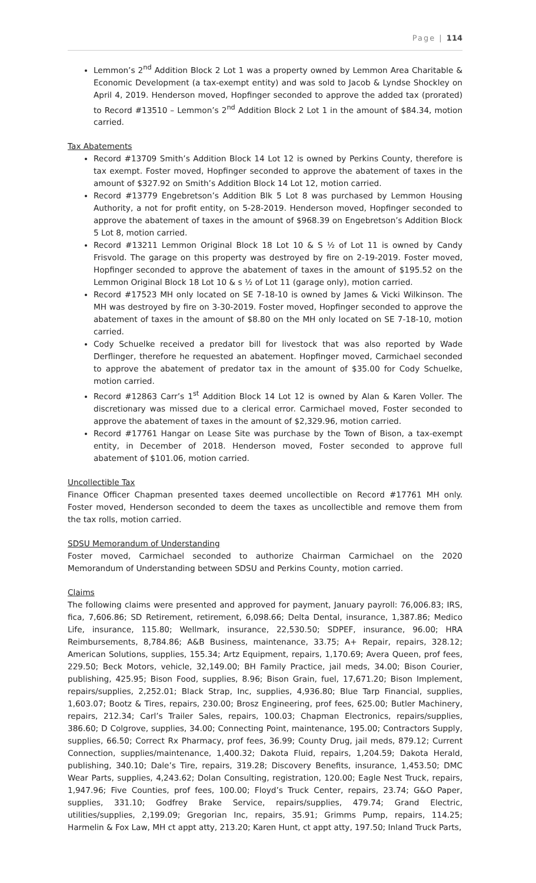Page | 114
Lemmon’s 2<sup>nd</sup> Addition Block 2 Lot 1 was a property owned by Lemmon Area Charitable & Economic Development (a tax-exempt entity) and was sold to Jacob & Lyndse Shockley on April 4, 2019. Henderson moved, Hopfinger seconded to approve the added tax (prorated) to Record #13510 – Lemmon’s 2<sup>nd</sup> Addition Block 2 Lot 1 in the amount of $84.34, motion carried.
Tax Abatements
Record #13709 Smith’s Addition Block 14 Lot 12 is owned by Perkins County, therefore is tax exempt. Foster moved, Hopfinger seconded to approve the abatement of taxes in the amount of $327.92 on Smith’s Addition Block 14 Lot 12, motion carried.
Record #13779 Engebretson’s Addition Blk 5 Lot 8 was purchased by Lemmon Housing Authority, a not for profit entity, on 5-28-2019. Henderson moved, Hopfinger seconded to approve the abatement of taxes in the amount of $968.39 on Engebretson’s Addition Block 5 Lot 8, motion carried.
Record #13211 Lemmon Original Block 18 Lot 10 & S ½ of Lot 11 is owned by Candy Frisvold. The garage on this property was destroyed by fire on 2-19-2019. Foster moved, Hopfinger seconded to approve the abatement of taxes in the amount of $195.52 on the Lemmon Original Block 18 Lot 10 & s ½ of Lot 11 (garage only), motion carried.
Record #17523 MH only located on SE 7-18-10 is owned by James & Vicki Wilkinson. The MH was destroyed by fire on 3-30-2019. Foster moved, Hopfinger seconded to approve the abatement of taxes in the amount of $8.80 on the MH only located on SE 7-18-10, motion carried.
Cody Schuelke received a predator bill for livestock that was also reported by Wade Derflinger, therefore he requested an abatement. Hopfinger moved, Carmichael seconded to approve the abatement of predator tax in the amount of $35.00 for Cody Schuelke, motion carried.
Record #12863 Carr’s 1<sup>st</sup> Addition Block 14 Lot 12 is owned by Alan & Karen Voller. The discretionary was missed due to a clerical error. Carmichael moved, Foster seconded to approve the abatement of taxes in the amount of $2,329.96, motion carried.
Record #17761 Hangar on Lease Site was purchase by the Town of Bison, a tax-exempt entity, in December of 2018. Henderson moved, Foster seconded to approve full abatement of $101.06, motion carried.
Uncollectible Tax
Finance Officer Chapman presented taxes deemed uncollectible on Record #17761 MH only. Foster moved, Henderson seconded to deem the taxes as uncollectible and remove them from the tax rolls, motion carried.
SDSU Memorandum of Understanding
Foster moved, Carmichael seconded to authorize Chairman Carmichael on the 2020 Memorandum of Understanding between SDSU and Perkins County, motion carried.
Claims
The following claims were presented and approved for payment, January payroll: 76,006.83; IRS, fica, 7,606.86; SD Retirement, retirement, 6,098.66; Delta Dental, insurance, 1,387.86; Medico Life, insurance, 115.80; Wellmark, insurance, 22,530.50; SDPEF, insurance, 96.00; HRA Reimbursements, 8,784.86; A&B Business, maintenance, 33.75; A+ Repair, repairs, 328.12; American Solutions, supplies, 155.34; Artz Equipment, repairs, 1,170.69; Avera Queen, prof fees, 229.50; Beck Motors, vehicle, 32,149.00; BH Family Practice, jail meds, 34.00; Bison Courier, publishing, 425.95; Bison Food, supplies, 8.96; Bison Grain, fuel, 17,671.20; Bison Implement, repairs/supplies, 2,252.01; Black Strap, Inc, supplies, 4,936.80; Blue Tarp Financial, supplies, 1,603.07; Bootz & Tires, repairs, 230.00; Brosz Engineering, prof fees, 625.00; Butler Machinery, repairs, 212.34; Carl’s Trailer Sales, repairs, 100.03; Chapman Electronics, repairs/supplies, 386.60; D Colgrove, supplies, 34.00; Connecting Point, maintenance, 195.00; Contractors Supply, supplies, 66.50; Correct Rx Pharmacy, prof fees, 36.99; County Drug, jail meds, 879.12; Current Connection, supplies/maintenance, 1,400.32; Dakota Fluid, repairs, 1,204.59; Dakota Herald, publishing, 340.10; Dale’s Tire, repairs, 319.28; Discovery Benefits, insurance, 1,453.50; DMC Wear Parts, supplies, 4,243.62; Dolan Consulting, registration, 120.00; Eagle Nest Truck, repairs, 1,947.96; Five Counties, prof fees, 100.00; Floyd’s Truck Center, repairs, 23.74; G&O Paper, supplies, 331.10; Godfrey Brake Service, repairs/supplies, 479.74; Grand Electric, utilities/supplies, 2,199.09; Gregorian Inc, repairs, 35.91; Grimms Pump, repairs, 114.25; Harmelin & Fox Law, MH ct appt atty, 213.20; Karen Hunt, ct appt atty, 197.50; Inland Truck Parts,